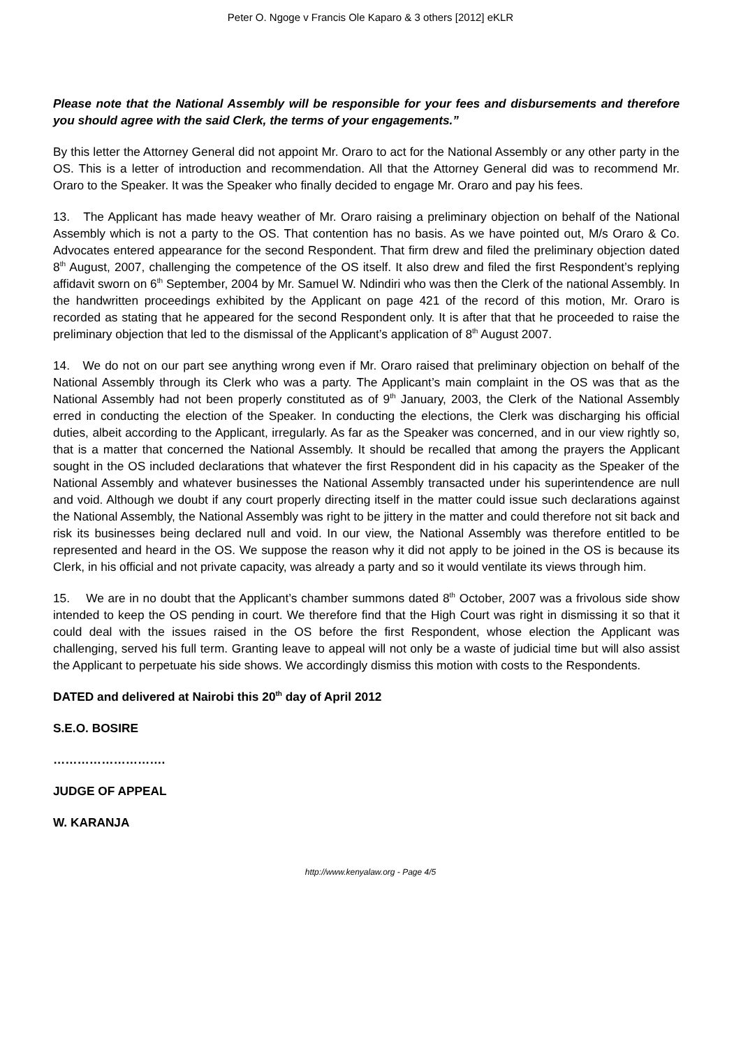Peter O. Ngoge v Francis Ole Kaparo & 3 others [2012] eKLR
Please note that the National Assembly will be responsible for your fees and disbursements and therefore you should agree with the said Clerk, the terms of your engagements.”
By this letter the Attorney General did not appoint Mr. Oraro to act for the National Assembly or any other party in the OS. This is a letter of introduction and recommendation. All that the Attorney General did was to recommend Mr. Oraro to the Speaker. It was the Speaker who finally decided to engage Mr. Oraro and pay his fees.
13. The Applicant has made heavy weather of Mr. Oraro raising a preliminary objection on behalf of the National Assembly which is not a party to the OS. That contention has no basis. As we have pointed out, M/s Oraro & Co. Advocates entered appearance for the second Respondent. That firm drew and filed the preliminary objection dated 8<sup>th</sup> August, 2007, challenging the competence of the OS itself. It also drew and filed the first Respondent’s replying affidavit sworn on 6<sup>th</sup> September, 2004 by Mr. Samuel W. Ndindiri who was then the Clerk of the national Assembly. In the handwritten proceedings exhibited by the Applicant on page 421 of the record of this motion, Mr. Oraro is recorded as stating that he appeared for the second Respondent only. It is after that that he proceeded to raise the preliminary objection that led to the dismissal of the Applicant’s application of 8<sup>th</sup> August 2007.
14. We do not on our part see anything wrong even if Mr. Oraro raised that preliminary objection on behalf of the National Assembly through its Clerk who was a party. The Applicant’s main complaint in the OS was that as the National Assembly had not been properly constituted as of 9<sup>th</sup> January, 2003, the Clerk of the National Assembly erred in conducting the election of the Speaker. In conducting the elections, the Clerk was discharging his official duties, albeit according to the Applicant, irregularly. As far as the Speaker was concerned, and in our view rightly so, that is a matter that concerned the National Assembly. It should be recalled that among the prayers the Applicant sought in the OS included declarations that whatever the first Respondent did in his capacity as the Speaker of the National Assembly and whatever businesses the National Assembly transacted under his superintendence are null and void. Although we doubt if any court properly directing itself in the matter could issue such declarations against the National Assembly, the National Assembly was right to be jittery in the matter and could therefore not sit back and risk its businesses being declared null and void. In our view, the National Assembly was therefore entitled to be represented and heard in the OS. We suppose the reason why it did not apply to be joined in the OS is because its Clerk, in his official and not private capacity, was already a party and so it would ventilate its views through him.
15. We are in no doubt that the Applicant’s chamber summons dated 8<sup>th</sup> October, 2007 was a frivolous side show intended to keep the OS pending in court. We therefore find that the High Court was right in dismissing it so that it could deal with the issues raised in the OS before the first Respondent, whose election the Applicant was challenging, served his full term. Granting leave to appeal will not only be a waste of judicial time but will also assist the Applicant to perpetuate his side shows. We accordingly dismiss this motion with costs to the Respondents.
DATED and delivered at Nairobi this 20<sup>th</sup> day of April 2012
S.E.O. BOSIRE
……………………….
JUDGE OF APPEAL
W. KARANJA
http://www.kenyalaw.org - Page 4/5